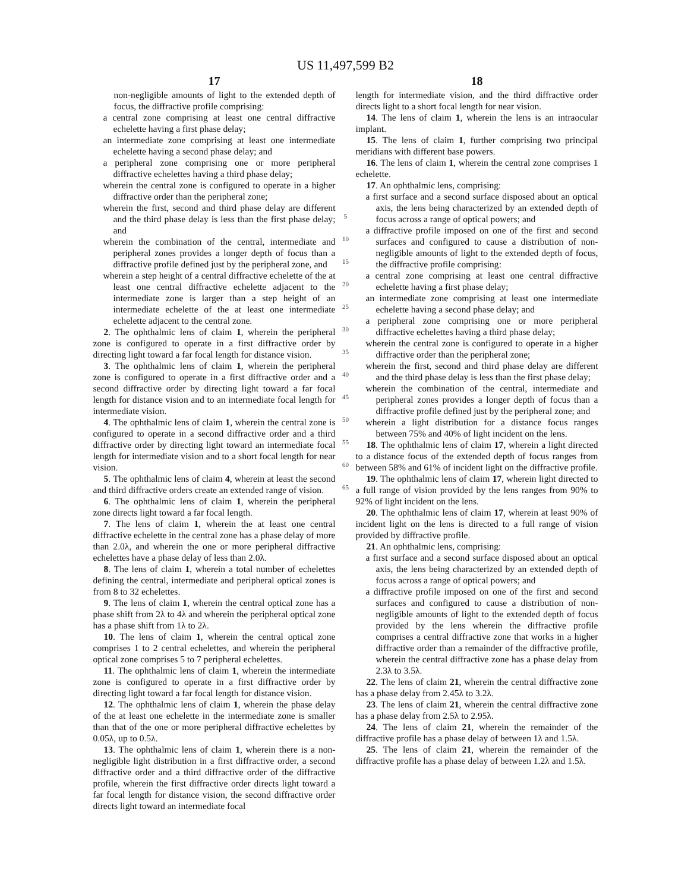US 11,497,599 B2
17
non-negligible amounts of light to the extended depth of focus, the diffractive profile comprising:
a central zone comprising at least one central diffractive echelette having a first phase delay;
an intermediate zone comprising at least one intermediate echelette having a second phase delay; and
a peripheral zone comprising one or more peripheral diffractive echelettes having a third phase delay;
wherein the central zone is configured to operate in a higher diffractive order than the peripheral zone;
wherein the first, second and third phase delay are different and the third phase delay is less than the first phase delay; and
wherein the combination of the central, intermediate and peripheral zones provides a longer depth of focus than a diffractive profile defined just by the peripheral zone, and
wherein a step height of a central diffractive echelette of the at least one central diffractive echelette adjacent to the intermediate zone is larger than a step height of an intermediate echelette of the at least one intermediate echelette adjacent to the central zone.
2. The ophthalmic lens of claim 1, wherein the peripheral zone is configured to operate in a first diffractive order by directing light toward a far focal length for distance vision.
3. The ophthalmic lens of claim 1, wherein the peripheral zone is configured to operate in a first diffractive order and a second diffractive order by directing light toward a far focal length for distance vision and to an intermediate focal length for intermediate vision.
4. The ophthalmic lens of claim 1, wherein the central zone is configured to operate in a second diffractive order and a third diffractive order by directing light toward an intermediate focal length for intermediate vision and to a short focal length for near vision.
5. The ophthalmic lens of claim 4, wherein at least the second and third diffractive orders create an extended range of vision.
6. The ophthalmic lens of claim 1, wherein the peripheral zone directs light toward a far focal length.
7. The lens of claim 1, wherein the at least one central diffractive echelette in the central zone has a phase delay of more than 2.0λ, and wherein the one or more peripheral diffractive echelettes have a phase delay of less than 2.0λ.
8. The lens of claim 1, wherein a total number of echelettes defining the central, intermediate and peripheral optical zones is from 8 to 32 echelettes.
9. The lens of claim 1, wherein the central optical zone has a phase shift from 2λ to 4λ and wherein the peripheral optical zone has a phase shift from 1λ to 2λ.
10. The lens of claim 1, wherein the central optical zone comprises 1 to 2 central echelettes, and wherein the peripheral optical zone comprises 5 to 7 peripheral echelettes.
11. The ophthalmic lens of claim 1, wherein the intermediate zone is configured to operate in a first diffractive order by directing light toward a far focal length for distance vision.
12. The ophthalmic lens of claim 1, wherein the phase delay of the at least one echelette in the intermediate zone is smaller than that of the one or more peripheral diffractive echelettes by 0.05λ, up to 0.5λ.
13. The ophthalmic lens of claim 1, wherein there is a non-negligible light distribution in a first diffractive order, a second diffractive order and a third diffractive order of the diffractive profile, wherein the first diffractive order directs light toward a far focal length for distance vision, the second diffractive order directs light toward an intermediate focal
5
10
15
20
25
30
35
40
45
50
55
60
65
18
length for intermediate vision, and the third diffractive order directs light to a short focal length for near vision.
14. The lens of claim 1, wherein the lens is an intraocular implant.
15. The lens of claim 1, further comprising two principal meridians with different base powers.
16. The lens of claim 1, wherein the central zone comprises 1 echelette.
17. An ophthalmic lens, comprising:
a first surface and a second surface disposed about an optical axis, the lens being characterized by an extended depth of focus across a range of optical powers; and
a diffractive profile imposed on one of the first and second surfaces and configured to cause a distribution of non-negligible amounts of light to the extended depth of focus, the diffractive profile comprising:
a central zone comprising at least one central diffractive echelette having a first phase delay;
an intermediate zone comprising at least one intermediate echelette having a second phase delay; and
a peripheral zone comprising one or more peripheral diffractive echelettes having a third phase delay;
wherein the central zone is configured to operate in a higher diffractive order than the peripheral zone;
wherein the first, second and third phase delay are different and the third phase delay is less than the first phase delay;
wherein the combination of the central, intermediate and peripheral zones provides a longer depth of focus than a diffractive profile defined just by the peripheral zone; and
wherein a light distribution for a distance focus ranges between 75% and 40% of light incident on the lens.
18. The ophthalmic lens of claim 17, wherein a light directed to a distance focus of the extended depth of focus ranges from between 58% and 61% of incident light on the diffractive profile.
19. The ophthalmic lens of claim 17, wherein light directed to a full range of vision provided by the lens ranges from 90% to 92% of light incident on the lens.
20. The ophthalmic lens of claim 17, wherein at least 90% of incident light on the lens is directed to a full range of vision provided by diffractive profile.
21. An ophthalmic lens, comprising:
a first surface and a second surface disposed about an optical axis, the lens being characterized by an extended depth of focus across a range of optical powers; and
a diffractive profile imposed on one of the first and second surfaces and configured to cause a distribution of non-negligible amounts of light to the extended depth of focus provided by the lens wherein the diffractive profile comprises a central diffractive zone that works in a higher diffractive order than a remainder of the diffractive profile, wherein the central diffractive zone has a phase delay from 2.3λ to 3.5λ.
22. The lens of claim 21, wherein the central diffractive zone has a phase delay from 2.45λ to 3.2λ.
23. The lens of claim 21, wherein the central diffractive zone has a phase delay from 2.5λ to 2.95λ.
24. The lens of claim 21, wherein the remainder of the diffractive profile has a phase delay of between 1λ and 1.5λ.
25. The lens of claim 21, wherein the remainder of the diffractive profile has a phase delay of between 1.2λ and 1.5λ.